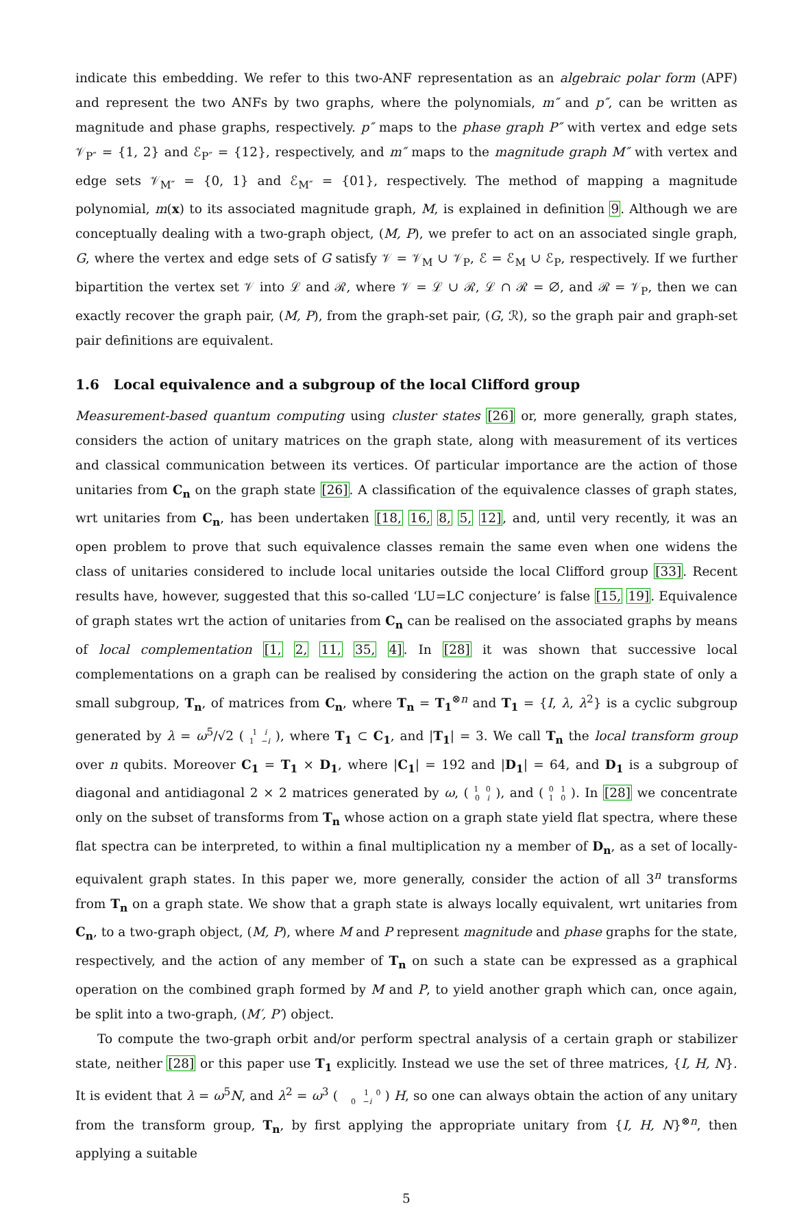indicate this embedding. We refer to this two-ANF representation as an algebraic polar form (APF) and represent the two ANFs by two graphs, where the polynomials, m″ and p″, can be written as magnitude and phase graphs, respectively. p″ maps to the phase graph P″ with vertex and edge sets 𝒱<sub>P″</sub> = {1, 2} and ℰ<sub>P″</sub> = {12}, respectively, and m″ maps to the magnitude graph M″ with vertex and edge sets 𝒱<sub>M″</sub> = {0, 1} and ℰ<sub>M″</sub> = {01}, respectively. The method of mapping a magnitude polynomial, m(x) to its associated magnitude graph, M, is explained in definition 9. Although we are conceptually dealing with a two-graph object, (M, P), we prefer to act on an associated single graph, G, where the vertex and edge sets of G satisfy 𝒱 = 𝒱<sub>M</sub> ∪ 𝒱<sub>P</sub>, ℰ = ℰ<sub>M</sub> ∪ ℰ<sub>P</sub>, respectively. If we further bipartition the vertex set 𝒱 into ℒ and ℛ, where 𝒱 = ℒ ∪ ℛ, ℒ ∩ ℛ = ∅, and ℛ = 𝒱<sub>P</sub>, then we can exactly recover the graph pair, (M, P), from the graph-set pair, (G, ℛ), so the graph pair and graph-set pair definitions are equivalent.
1.6 Local equivalence and a subgroup of the local Clifford group
Measurement-based quantum computing using cluster states [26] or, more generally, graph states, considers the action of unitary matrices on the graph state, along with measurement of its vertices and classical communication between its vertices. Of particular importance are the action of those unitaries from C<sub>n</sub> on the graph state [26]. A classification of the equivalence classes of graph states, wrt unitaries from C<sub>n</sub>, has been undertaken [18, 16, 8, 5, 12], and, until very recently, it was an open problem to prove that such equivalence classes remain the same even when one widens the class of unitaries considered to include local unitaries outside the local Clifford group [33]. Recent results have, however, suggested that this so-called ‘LU=LC conjecture’ is false [15, 19]. Equivalence of graph states wrt the action of unitaries from C<sub>n</sub> can be realised on the associated graphs by means of local complementation [1, 2, 11, 35, 4]. In [28] it was shown that successive local complementations on a graph can be realised by considering the action on the graph state of only a small subgroup, T<sub>n</sub>, of matrices from C<sub>n</sub>, where T<sub>n</sub> = T<sub>1</sub><sup>⊗n</sup> and T<sub>1</sub> = {I, λ, λ<sup>2</sup>} is a cyclic subgroup generated by λ = ω<sup>5</sup>/√2 ( 1 i
1 −i ), where T<sub>1</sub> ⊂ C<sub>1</sub>, and |T<sub>1</sub>| = 3. We call T<sub>n</sub> the local transform group over n qubits. Moreover C<sub>1</sub> = T<sub>1</sub> × D<sub>1</sub>, where |C<sub>1</sub>| = 192 and |D<sub>1</sub>| = 64, and D<sub>1</sub> is a subgroup of diagonal and antidiagonal 2 × 2 matrices generated by ω, ( 1 0
0 i ), and ( 0 1
1 0 ). In [28] we concentrate only on the subset of transforms from T<sub>n</sub> whose action on a graph state yield flat spectra, where these flat spectra can be interpreted, to within a final multiplication ny a member of D<sub>n</sub>, as a set of locally-equivalent graph states. In this paper we, more generally, consider the action of all 3<sup>n</sup> transforms from T<sub>n</sub> on a graph state. We show that a graph state is always locally equivalent, wrt unitaries from C<sub>n</sub>, to a two-graph object, (M, P), where M and P represent magnitude and phase graphs for the state, respectively, and the action of any member of T<sub>n</sub> on such a state can be expressed as a graphical operation on the combined graph formed by M and P, to yield another graph which can, once again, be split into a two-graph, (M′, P′) object.
To compute the two-graph orbit and/or perform spectral analysis of a certain graph or stabilizer state, neither [28] or this paper use T<sub>1</sub> explicitly. Instead we use the set of three matrices, {I, H, N}. It is evident that λ = ω<sup>5</sup>N, and λ<sup>2</sup> = ω<sup>3</sup> ( 1 0
0 −i ) H, so one can always obtain the action of any unitary from the transform group, T<sub>n</sub>, by first applying the appropriate unitary from {I, H, N}<sup>⊗n</sup>, then applying a suitable
5